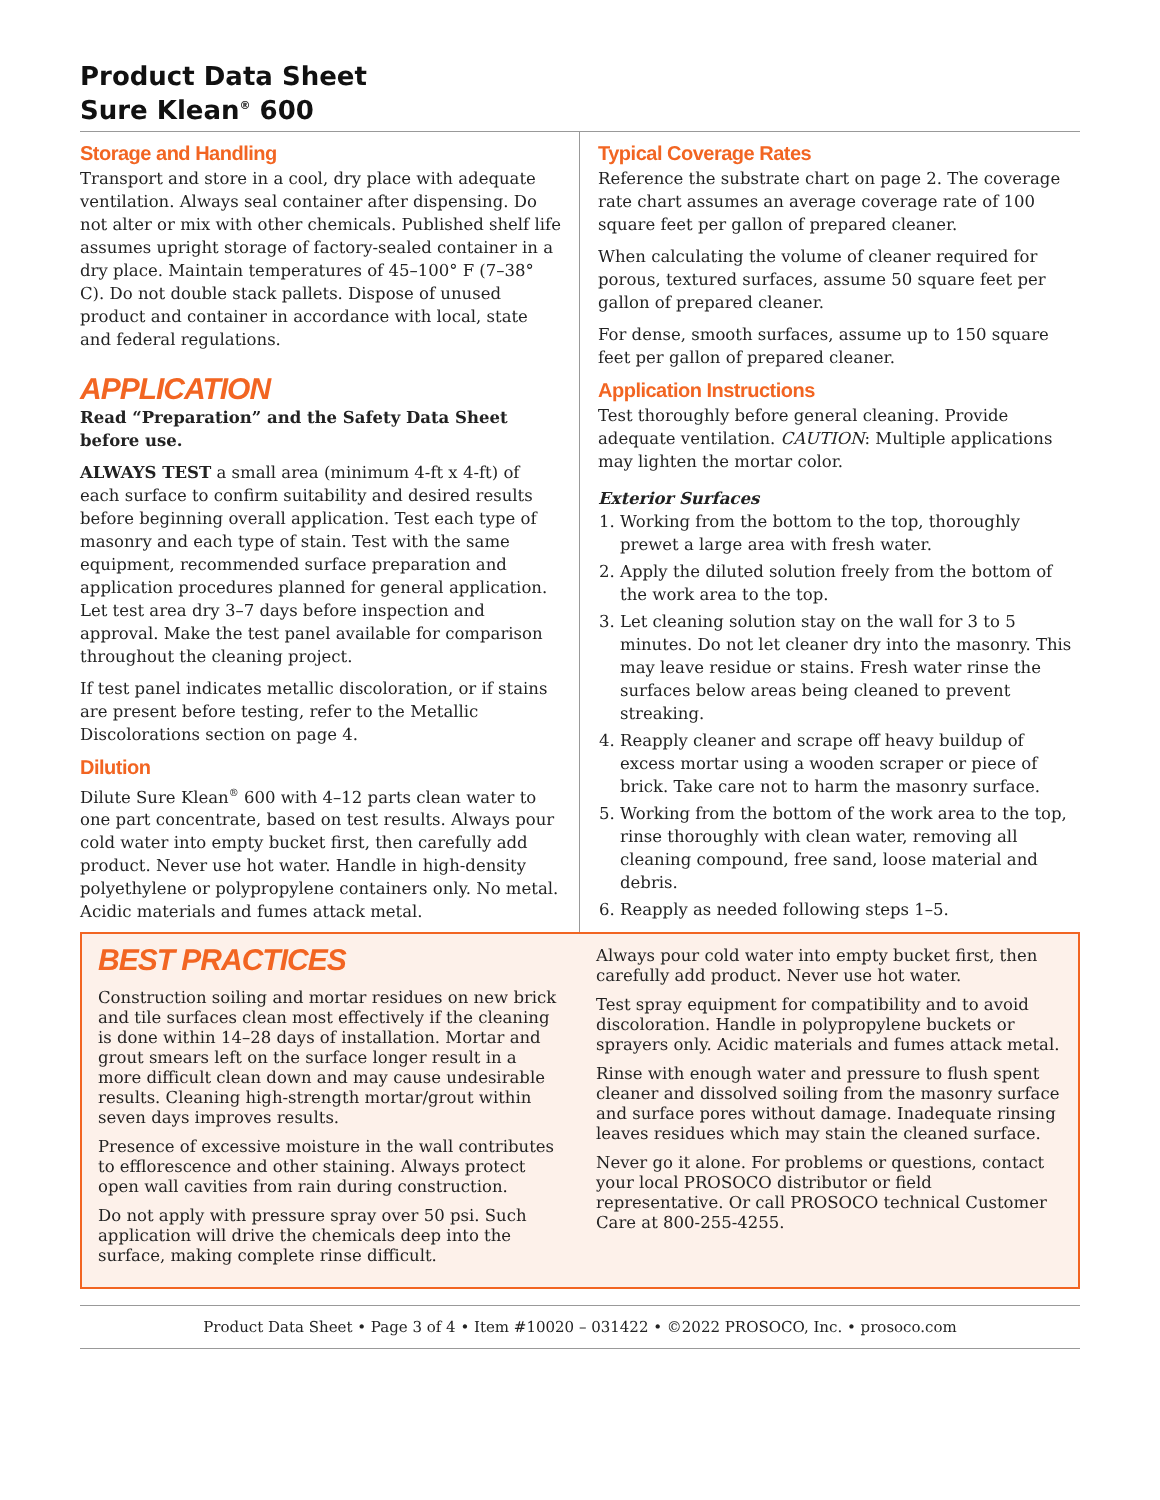Product Data Sheet
Sure Klean<sup>®</sup> 600
Storage and Handling
Transport and store in a cool, dry place with adequate ventilation. Always seal container after dispensing. Do not alter or mix with other chemicals. Published shelf life assumes upright storage of factory-sealed container in a dry place. Maintain temperatures of 45–100° F (7–38° C). Do not double stack pallets. Dispose of unused product and container in accordance with local, state and federal regulations.
APPLICATION
Read “Preparation” and the Safety Data Sheet before use.
ALWAYS TEST a small area (minimum 4-ft x 4-ft) of each surface to confirm suitability and desired results before beginning overall application. Test each type of masonry and each type of stain. Test with the same equipment, recommended surface preparation and application procedures planned for general application. Let test area dry 3–7 days before inspection and approval. Make the test panel available for comparison throughout the cleaning project.
If test panel indicates metallic discoloration, or if stains are present before testing, refer to the Metallic Discolorations section on page 4.
Dilution
Dilute Sure Klean<sup>®</sup> 600 with 4–12 parts clean water to one part concentrate, based on test results. Always pour cold water into empty bucket first, then carefully add product. Never use hot water. Handle in high-density polyethylene or polypropylene containers only. No metal. Acidic materials and fumes attack metal.
Typical Coverage Rates
Reference the substrate chart on page 2. The coverage rate chart assumes an average coverage rate of 100 square feet per gallon of prepared cleaner.
When calculating the volume of cleaner required for porous, textured surfaces, assume 50 square feet per gallon of prepared cleaner.
For dense, smooth surfaces, assume up to 150 square feet per gallon of prepared cleaner.
Application Instructions
Test thoroughly before general cleaning. Provide adequate ventilation. CAUTION: Multiple applications may lighten the mortar color.
Exterior Surfaces
1. Working from the bottom to the top, thoroughly prewet a large area with fresh water.
2. Apply the diluted solution freely from the bottom of the work area to the top.
3. Let cleaning solution stay on the wall for 3 to 5 minutes. Do not let cleaner dry into the masonry. This may leave residue or stains. Fresh water rinse the surfaces below areas being cleaned to prevent streaking.
4. Reapply cleaner and scrape off heavy buildup of excess mortar using a wooden scraper or piece of brick. Take care not to harm the masonry surface.
5. Working from the bottom of the work area to the top, rinse thoroughly with clean water, removing all cleaning compound, free sand, loose material and debris.
6. Reapply as needed following steps 1–5.
BEST PRACTICES
Construction soiling and mortar residues on new brick and tile surfaces clean most effectively if the cleaning is done within 14–28 days of installation. Mortar and grout smears left on the surface longer result in a more difficult clean down and may cause undesirable results. Cleaning high-strength mortar/grout within seven days improves results.
Presence of excessive moisture in the wall contributes to efflorescence and other staining. Always protect open wall cavities from rain during construction.
Do not apply with pressure spray over 50 psi. Such application will drive the chemicals deep into the surface, making complete rinse difficult.
Always pour cold water into empty bucket first, then carefully add product. Never use hot water.
Test spray equipment for compatibility and to avoid discoloration. Handle in polypropylene buckets or sprayers only. Acidic materials and fumes attack metal.
Rinse with enough water and pressure to flush spent cleaner and dissolved soiling from the masonry surface and surface pores without damage. Inadequate rinsing leaves residues which may stain the cleaned surface.
Never go it alone. For problems or questions, contact your local PROSOCO distributor or field representative. Or call PROSOCO technical Customer Care at 800-255-4255.
Product Data Sheet • Page 3 of 4 • Item #10020 – 031422 • ©2022 PROSOCO, Inc. • prosoco.com